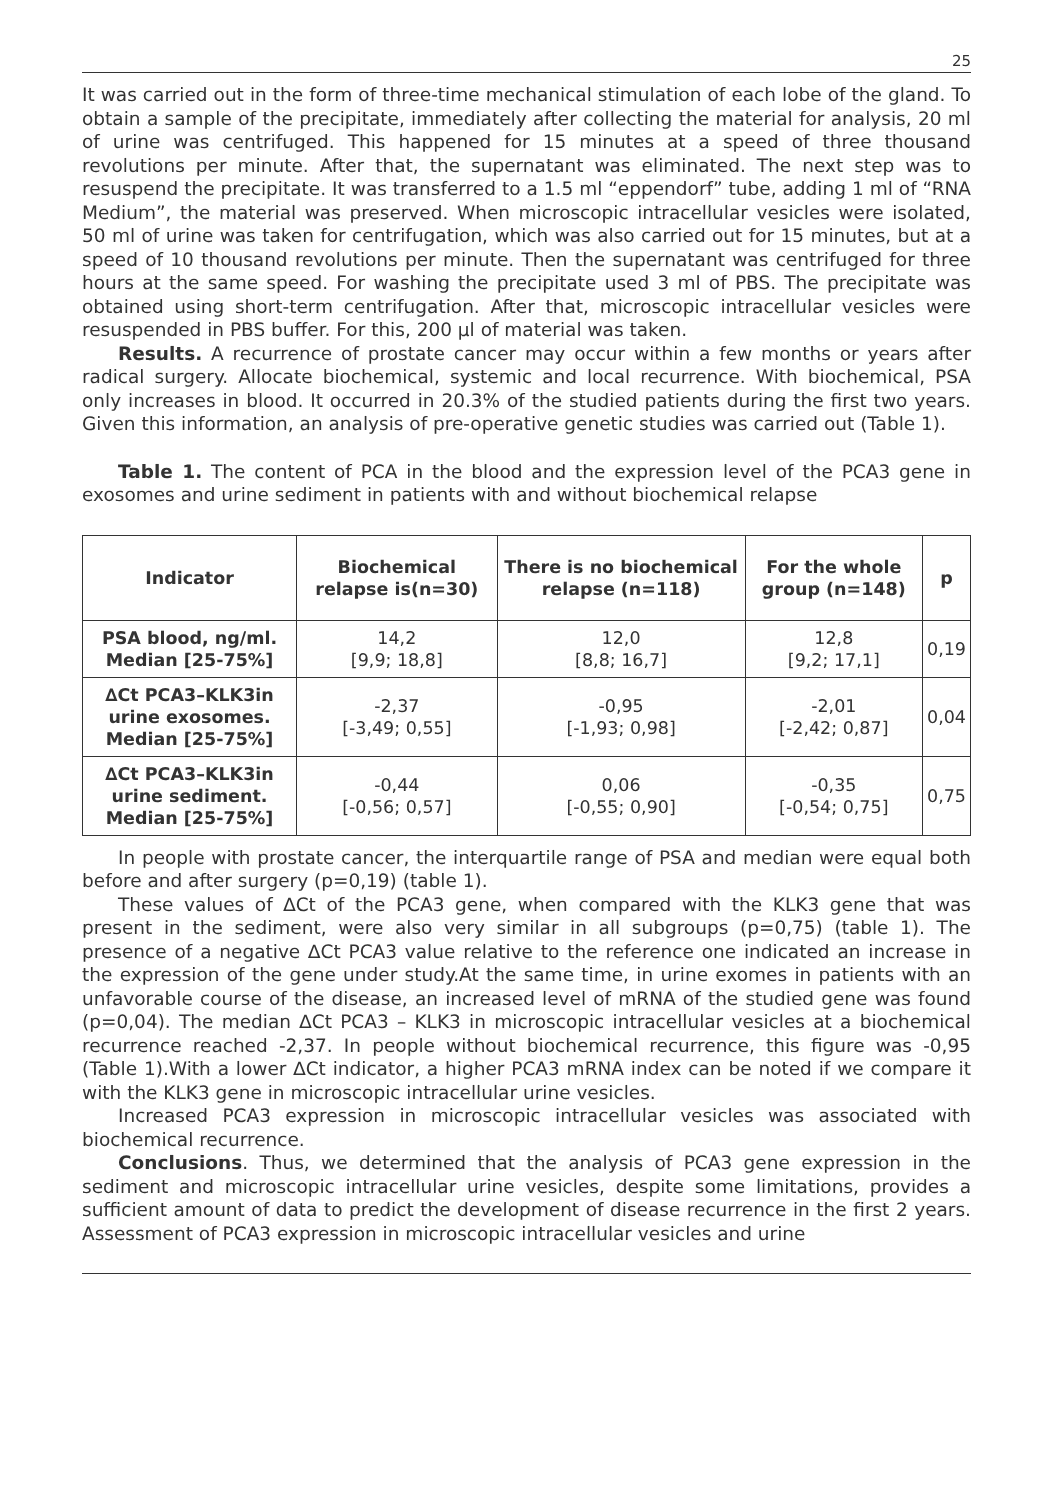25
It was carried out in the form of three-time mechanical stimulation of each lobe of the gland. To obtain a sample of the precipitate, immediately after collecting the material for analysis, 20 ml of urine was centrifuged. This happened for 15 minutes at a speed of three thousand revolutions per minute. After that, the supernatant was eliminated. The next step was to resuspend the precipitate. It was transferred to a 1.5 ml “eppendorf” tube, adding 1 ml of “RNA Medium”, the material was preserved. When microscopic intracellular vesicles were isolated, 50 ml of urine was taken for centrifugation, which was also carried out for 15 minutes, but at a speed of 10 thousand revolutions per minute. Then the supernatant was centrifuged for three hours at the same speed. For washing the precipitate used 3 ml of PBS. The precipitate was obtained using short-term centrifugation. After that, microscopic intracellular vesicles were resuspended in PBS buffer. For this, 200 μl of material was taken.
Results. A recurrence of prostate cancer may occur within a few months or years after radical surgery. Allocate biochemical, systemic and local recurrence. With biochemical, PSA only increases in blood. It occurred in 20.3% of the studied patients during the first two years. Given this information, an analysis of pre-operative genetic studies was carried out (Table 1).
Table 1. The content of PCA in the blood and the expression level of the PCA3 gene in exosomes and urine sediment in patients with and without biochemical relapse
| Indicator | Biochemical relapse is(n=30) | There is no biochemical relapse (n=118) | For the whole group (n=148) | p |
| --- | --- | --- | --- | --- |
| PSA blood, ng/ml. Median [25-75%] | 14,2 [9,9; 18,8] | 12,0 [8,8; 16,7] | 12,8 [9,2; 17,1] | 0,19 |
| ∆Ct PCA3–KLK3in urine exosomes. Median [25-75%] | -2,37 [-3,49; 0,55] | -0,95 [-1,93; 0,98] | -2,01 [-2,42; 0,87] | 0,04 |
| ∆Ct PCA3–KLK3in urine sediment. Median [25-75%] | -0,44 [-0,56; 0,57] | 0,06 [-0,55; 0,90] | -0,35 [-0,54; 0,75] | 0,75 |
In people with prostate cancer, the interquartile range of PSA and median were equal both before and after surgery (p=0,19) (table 1).
These values of ∆Ct of the PCA3 gene, when compared with the KLK3 gene that was present in the sediment, were also very similar in all subgroups (p=0,75) (table 1). The presence of a negative ∆Ct PCA3 value relative to the reference one indicated an increase in the expression of the gene under study.At the same time, in urine exomes in patients with an unfavorable course of the disease, an increased level of mRNA of the studied gene was found (p=0,04). The median ∆Ct PCA3 – KLK3 in microscopic intracellular vesicles at a biochemical recurrence reached -2,37. In people without biochemical recurrence, this figure was -0,95 (Table 1).With a lower ∆Ct indicator, a higher PCA3 mRNA index can be noted if we compare it with the KLK3 gene in microscopic intracellular urine vesicles.
Increased PCA3 expression in microscopic intracellular vesicles was associated with biochemical recurrence.
Conclusions. Thus, we determined that the analysis of PCA3 gene expression in the sediment and microscopic intracellular urine vesicles, despite some limitations, provides a sufficient amount of data to predict the development of disease recurrence in the first 2 years. Assessment of PCA3 expression in microscopic intracellular vesicles and urine